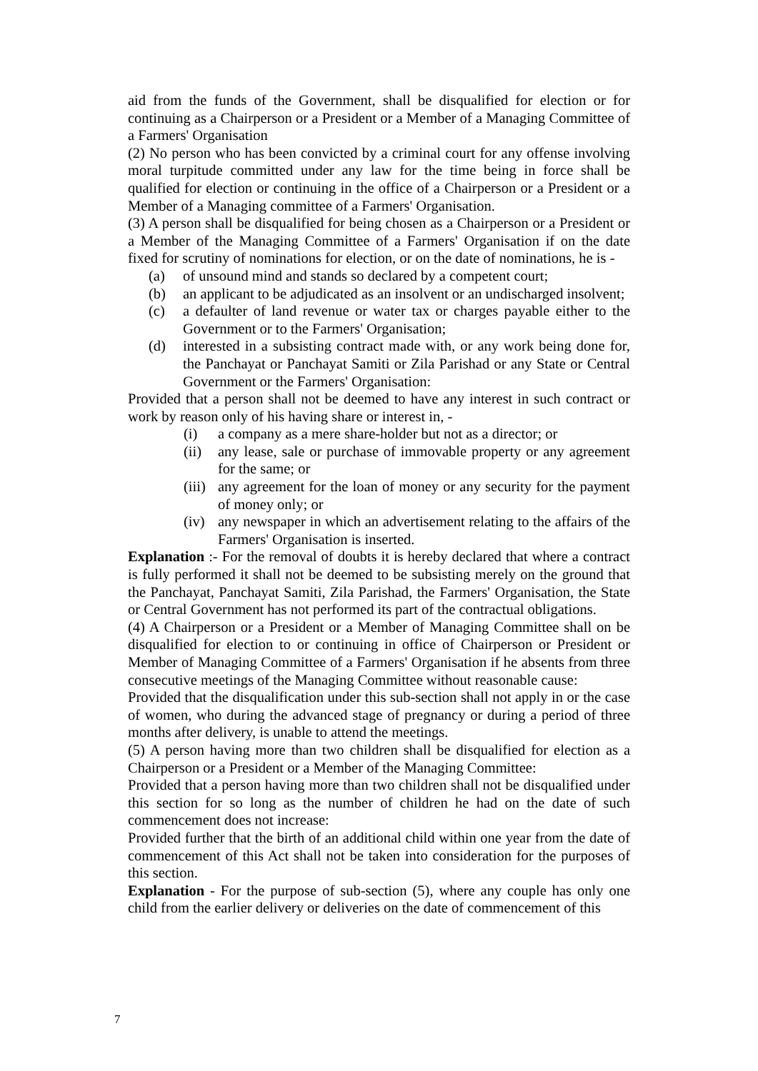aid from the funds of the Government, shall be disqualified for election or for continuing as a Chairperson or a President or a Member of a Managing Committee of a Farmers' Organisation
(2) No person who has been convicted by a criminal court for any offense involving moral turpitude committed under any law for the time being in force shall be qualified for election or continuing in the office of a Chairperson or a President or a Member of a Managing committee of a Farmers' Organisation.
(3) A person shall be disqualified for being chosen as a Chairperson or a President or a Member of the Managing Committee of a Farmers' Organisation if on the date fixed for scrutiny of nominations for election, or on the date of nominations, he is -
(a) of unsound mind and stands so declared by a competent court;
(b) an applicant to be adjudicated as an insolvent or an undischarged insolvent;
(c) a defaulter of land revenue or water tax or charges payable either to the Government or to the Farmers' Organisation;
(d) interested in a subsisting contract made with, or any work being done for, the Panchayat or Panchayat Samiti or Zila Parishad or any State or Central Government or the Farmers' Organisation:
Provided that a person shall not be deemed to have any interest in such contract or work by reason only of his having share or interest in, -
(i) a company as a mere share-holder but not as a director; or
(ii) any lease, sale or purchase of immovable property or any agreement for the same; or
(iii) any agreement for the loan of money or any security for the payment of money only; or
(iv) any newspaper in which an advertisement relating to the affairs of the Farmers' Organisation is inserted.
Explanation :- For the removal of doubts it is hereby declared that where a contract is fully performed it shall not be deemed to be subsisting merely on the ground that the Panchayat, Panchayat Samiti, Zila Parishad, the Farmers' Organisation, the State or Central Government has not performed its part of the contractual obligations.
(4) A Chairperson or a President or a Member of Managing Committee shall on be disqualified for election to or continuing in office of Chairperson or President or Member of Managing Committee of a Farmers' Organisation if he absents from three consecutive meetings of the Managing Committee without reasonable cause:
Provided that the disqualification under this sub-section shall not apply in or the case of women, who during the advanced stage of pregnancy or during a period of three months after delivery, is unable to attend the meetings.
(5) A person having more than two children shall be disqualified for election as a Chairperson or a President or a Member of the Managing Committee:
Provided that a person having more than two children shall not be disqualified under this section for so long as the number of children he had on the date of such commencement does not increase:
Provided further that the birth of an additional child within one year from the date of commencement of this Act shall not be taken into consideration for the purposes of this section.
Explanation - For the purpose of sub-section (5), where any couple has only one child from the earlier delivery or deliveries on the date of commencement of this
7